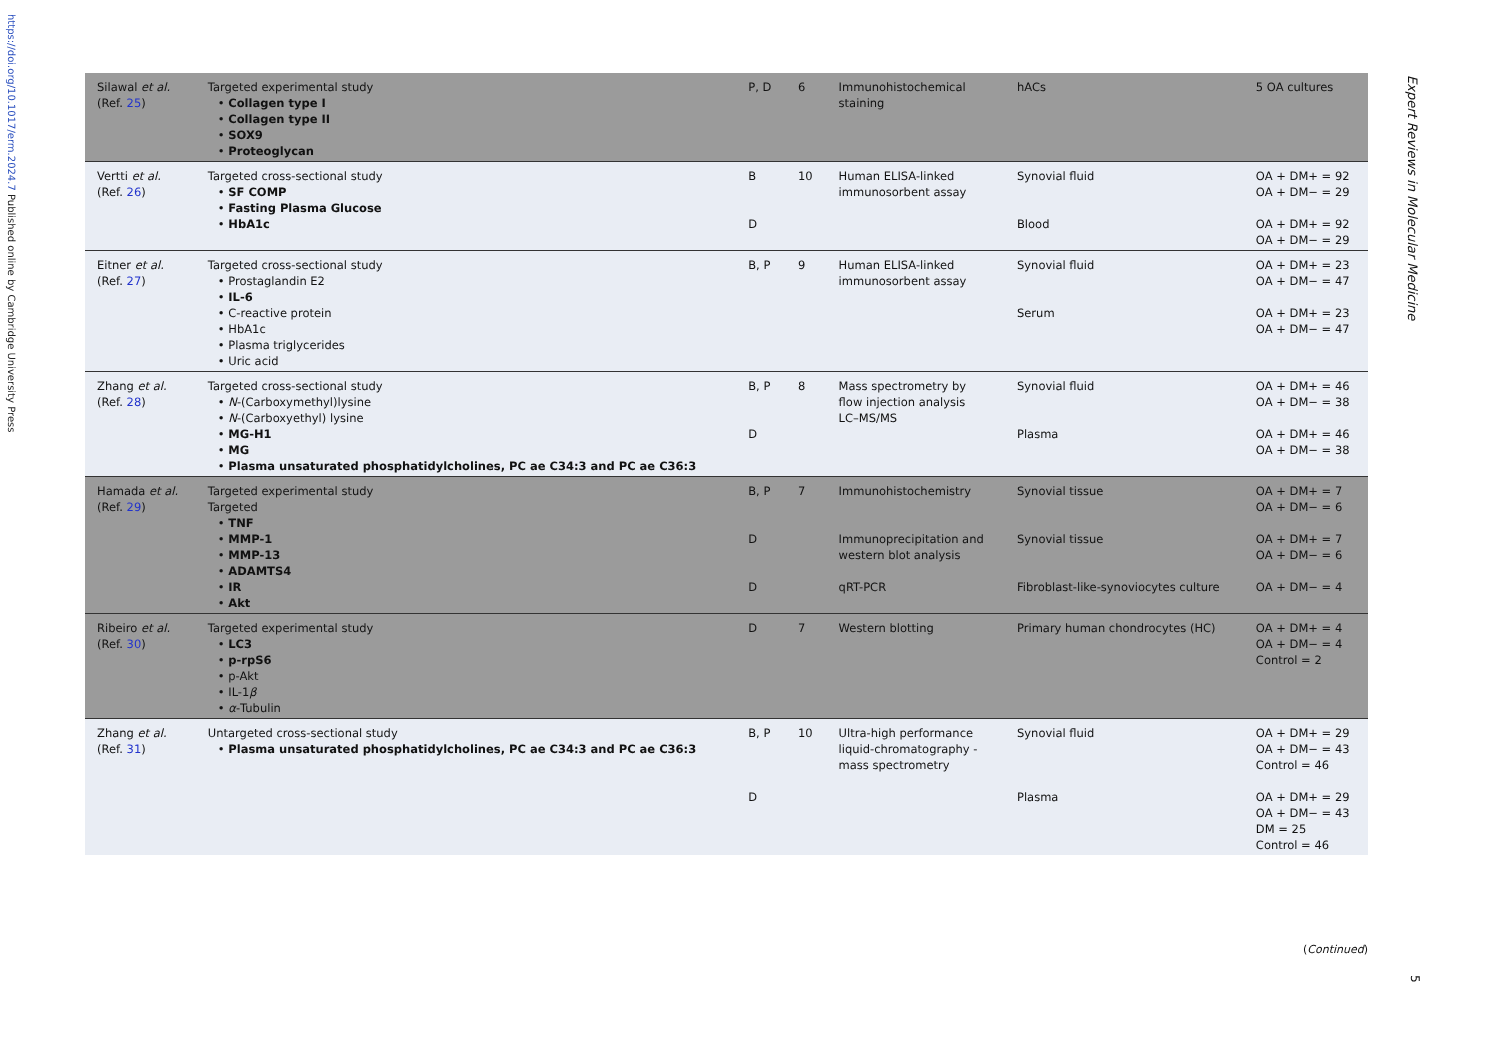https://doi.org/10.1017/erm.2024.7 Published online by Cambridge University Press
| Silawal et al. (Ref. 25 ) | Targeted experimental study • Collagen type I • Collagen type II • SOX9 • Proteoglycan | P, D | 6 | Immunohistochemical staining | hACs | 5 OA cultures |
| Vertti et al. (Ref. 26 ) | Targeted cross-sectional study • SF COMP • Fasting Plasma Glucose • HbA1c | B D | 10 | Human ELISA-linked immunosorbent assay | Synovial fluid Blood | OA + DM+ = 92 OA + DM− = 29 OA + DM+ = 92 OA + DM− = 29 |
| Eitner et al. (Ref. 27 ) | Targeted cross-sectional study • Prostaglandin E2 • IL-6 • C-reactive protein • HbA1c • Plasma triglycerides • Uric acid | B, P | 9 | Human ELISA-linked immunosorbent assay | Synovial fluid Serum | OA + DM+ = 23 OA + DM− = 47 OA + DM+ = 23 OA + DM− = 47 |
| Zhang et al. (Ref. 28 ) | Targeted cross-sectional study • N -(Carboxymethyl)lysine • N -(Carboxyethyl) lysine • MG-H1 • MG • Plasma unsaturated phosphatidylcholines, PC ae C34:3 and PC ae C36:3 | B, P D | 8 | Mass spectrometry by flow injection analysis LC–MS/MS | Synovial fluid Plasma | OA + DM+ = 46 OA + DM− = 38 OA + DM+ = 46 OA + DM− = 38 |
| Hamada et al. (Ref. 29 ) | Targeted experimental study Targeted • TNF • MMP-1 • MMP-13 • ADAMTS4 • IR • Akt | B, P D D | 7 | Immunohistochemistry Immunoprecipitation and western blot analysis qRT-PCR | Synovial tissue Synovial tissue Fibroblast-like-synoviocytes culture | OA + DM+ = 7 OA + DM− = 6 OA + DM+ = 7 OA + DM− = 6 OA + DM− = 4 |
| Ribeiro et al. (Ref. 30 ) | Targeted experimental study • LC3 • p-rpS6 • p-Akt • IL-1 β • α -Tubulin | D | 7 | Western blotting | Primary human chondrocytes (HC) | OA + DM+ = 4 OA + DM− = 4 Control = 2 |
| Zhang et al. (Ref. 31 ) | Untargeted cross-sectional study • Plasma unsaturated phosphatidylcholines, PC ae C34:3 and PC ae C36:3 | B, P D | 10 | Ultra-high performance liquid-chromatography - mass spectrometry | Synovial fluid Plasma | OA + DM+ = 29 OA + DM− = 43 Control = 46 OA + DM+ = 29 OA + DM− = 43 DM = 25 Control = 46 |
(Continued)
Expert Reviews in Molecular Medicine
5